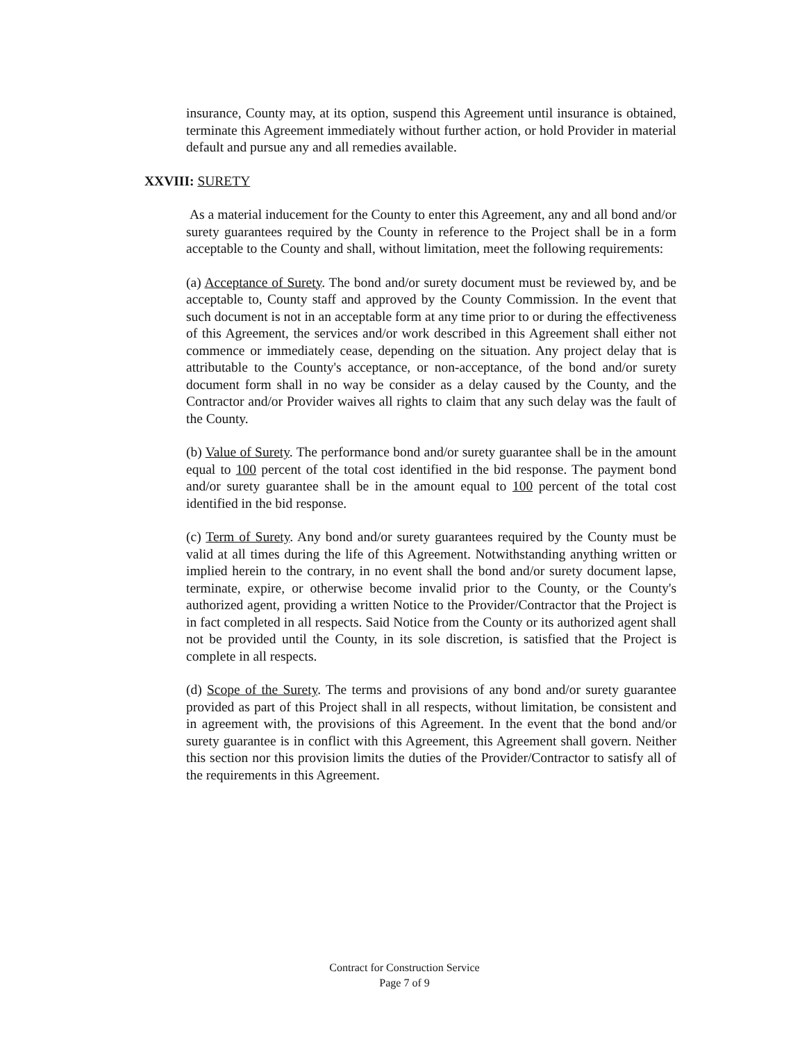insurance, County may, at its option, suspend this Agreement until insurance is obtained, terminate this Agreement immediately without further action, or hold Provider in material default and pursue any and all remedies available.
XXVIII: SURETY
As a material inducement for the County to enter this Agreement, any and all bond and/or surety guarantees required by the County in reference to the Project shall be in a form acceptable to the County and shall, without limitation, meet the following requirements:
(a) Acceptance of Surety. The bond and/or surety document must be reviewed by, and be acceptable to, County staff and approved by the County Commission. In the event that such document is not in an acceptable form at any time prior to or during the effectiveness of this Agreement, the services and/or work described in this Agreement shall either not commence or immediately cease, depending on the situation. Any project delay that is attributable to the County's acceptance, or non-acceptance, of the bond and/or surety document form shall in no way be consider as a delay caused by the County, and the Contractor and/or Provider waives all rights to claim that any such delay was the fault of the County.
(b) Value of Surety. The performance bond and/or surety guarantee shall be in the amount equal to 100 percent of the total cost identified in the bid response. The payment bond and/or surety guarantee shall be in the amount equal to 100 percent of the total cost identified in the bid response.
(c) Term of Surety. Any bond and/or surety guarantees required by the County must be valid at all times during the life of this Agreement. Notwithstanding anything written or implied herein to the contrary, in no event shall the bond and/or surety document lapse, terminate, expire, or otherwise become invalid prior to the County, or the County's authorized agent, providing a written Notice to the Provider/Contractor that the Project is in fact completed in all respects. Said Notice from the County or its authorized agent shall not be provided until the County, in its sole discretion, is satisfied that the Project is complete in all respects.
(d) Scope of the Surety. The terms and provisions of any bond and/or surety guarantee provided as part of this Project shall in all respects, without limitation, be consistent and in agreement with, the provisions of this Agreement. In the event that the bond and/or surety guarantee is in conflict with this Agreement, this Agreement shall govern. Neither this section nor this provision limits the duties of the Provider/Contractor to satisfy all of the requirements in this Agreement.
Contract for Construction Service
Page 7 of 9